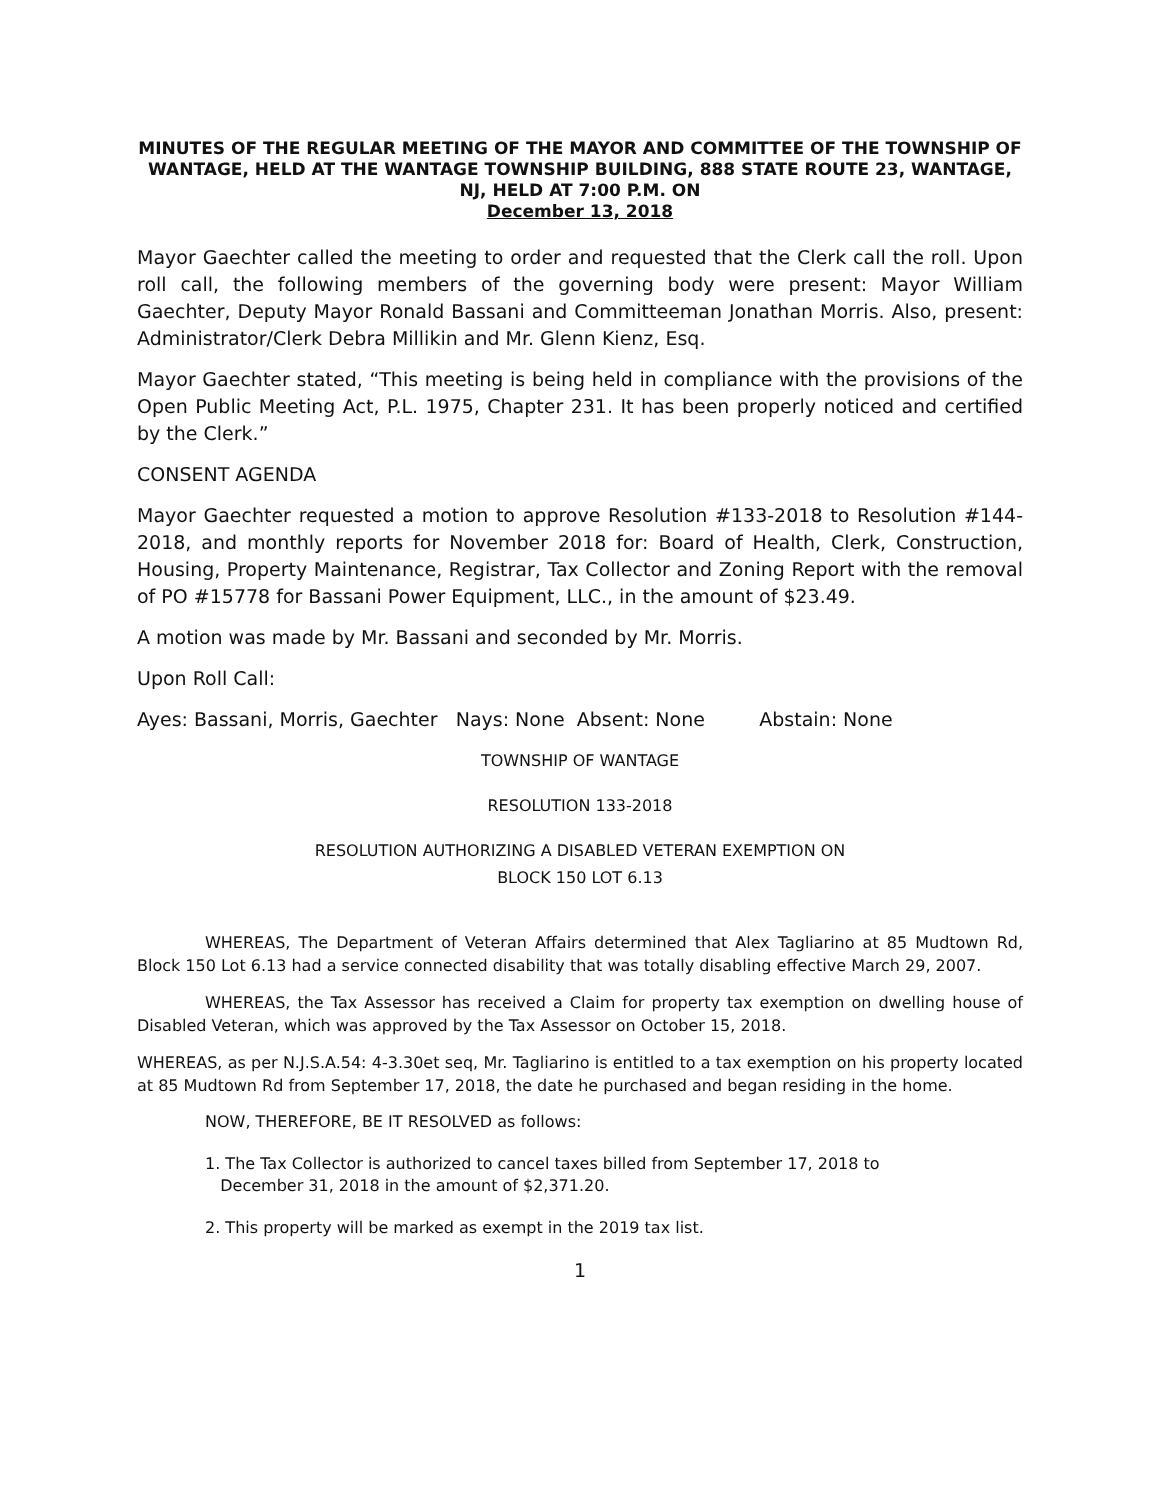MINUTES OF THE REGULAR MEETING OF THE MAYOR AND COMMITTEE OF THE TOWNSHIP OF WANTAGE, HELD AT THE WANTAGE TOWNSHIP BUILDING, 888 STATE ROUTE 23, WANTAGE, NJ, HELD AT 7:00 P.M. ON
December 13, 2018
Mayor Gaechter called the meeting to order and requested that the Clerk call the roll. Upon roll call, the following members of the governing body were present: Mayor William Gaechter, Deputy Mayor Ronald Bassani and Committeeman Jonathan Morris. Also, present: Administrator/Clerk Debra Millikin and Mr. Glenn Kienz, Esq.
Mayor Gaechter stated, “This meeting is being held in compliance with the provisions of the Open Public Meeting Act, P.L. 1975, Chapter 231. It has been properly noticed and certified by the Clerk.”
CONSENT AGENDA
Mayor Gaechter requested a motion to approve Resolution #133-2018 to Resolution #144-2018, and monthly reports for November 2018 for: Board of Health, Clerk, Construction, Housing, Property Maintenance, Registrar, Tax Collector and Zoning Report with the removal of PO #15778 for Bassani Power Equipment, LLC., in the amount of $23.49.
A motion was made by Mr. Bassani and seconded by Mr. Morris.
Upon Roll Call:
Ayes: Bassani, Morris, Gaechter Nays: None Absent: None Abstain: None
TOWNSHIP OF WANTAGE
RESOLUTION 133-2018
RESOLUTION AUTHORIZING A DISABLED VETERAN EXEMPTION ON
BLOCK 150 LOT 6.13
WHEREAS, The Department of Veteran Affairs determined that Alex Tagliarino at 85 Mudtown Rd, Block 150 Lot 6.13 had a service connected disability that was totally disabling effective March 29, 2007.
WHEREAS, the Tax Assessor has received a Claim for property tax exemption on dwelling house of Disabled Veteran, which was approved by the Tax Assessor on October 15, 2018.
WHEREAS, as per N.J.S.A.54: 4-3.30et seq, Mr. Tagliarino is entitled to a tax exemption on his property located at 85 Mudtown Rd from September 17, 2018, the date he purchased and began residing in the home.
NOW, THEREFORE, BE IT RESOLVED as follows:
1. The Tax Collector is authorized to cancel taxes billed from September 17, 2018 to
December 31, 2018 in the amount of $2,371.20.
2. This property will be marked as exempt in the 2019 tax list.
1